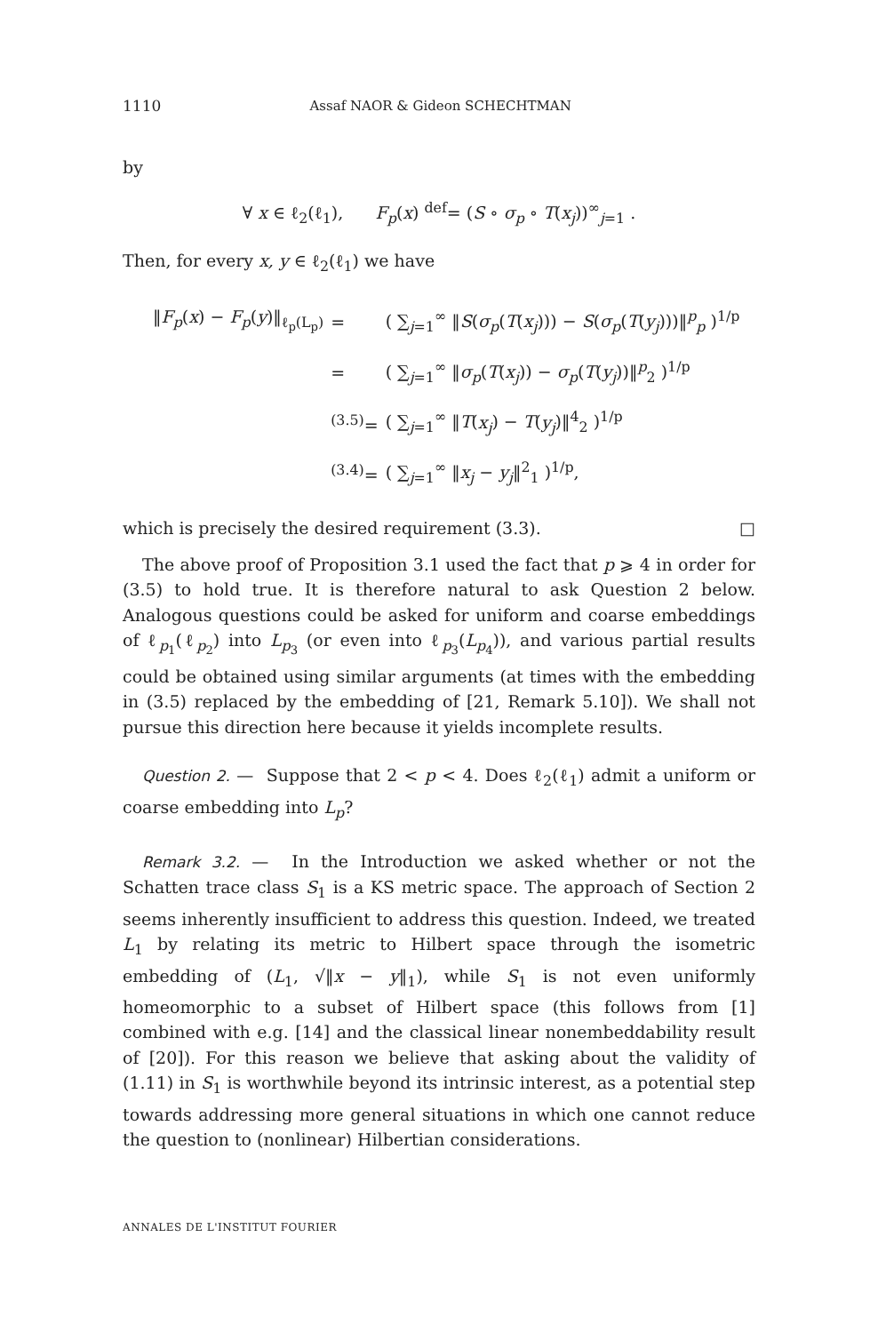1110 Assaf NAOR & Gideon SCHECHTMAN
by
∀ x ∈ ℓ<sub>2</sub>(ℓ<sub>1</sub>), F<sub>p</sub>(x) <sup>def</sup>= (S ∘ σ<sub>p</sub> ∘ T(x<sub>j</sub>))<sup>∞</sup><sub>j=1</sub> .
Then, for every x, y ∈ ℓ<sub>2</sub>(ℓ<sub>1</sub>) we have
| ‖ F<sub>p</sub> ( x ) − F<sub>p</sub> ( y )‖<sub>ℓ<sub>p</sub>(L<sub>p</sub>)</sub> | = | ( ∑<sub>j=1</sub><sup>∞</sup> ‖ S ( σ<sub>p</sub> ( T ( x<sub>j</sub> ))) − S ( σ<sub>p</sub> ( T ( y<sub>j</sub> )))‖<sup>p</sup><sub>p</sub> )<sup>1/p</sup> |
| | = | ( ∑<sub>j=1</sub><sup>∞</sup> ‖ σ<sub>p</sub> ( T ( x<sub>j</sub> )) − σ<sub>p</sub> ( T ( y<sub>j</sub> ))‖<sup>p</sup><sub>2</sub> )<sup>1/p</sup> |
| | <sup>(3.5)</sup>= | ( ∑<sub>j=1</sub><sup>∞</sup> ‖ T ( x<sub>j</sub> ) − T ( y<sub>j</sub> )‖<sup>4</sup><sub>2</sub> )<sup>1/p</sup> |
| | <sup>(3.4)</sup>= | ( ∑<sub>j=1</sub><sup>∞</sup> ‖ x<sub>j</sub> − y<sub>j</sub> ‖<sup>2</sup><sub>1</sub> )<sup>1/p</sup>, |
which is precisely the desired requirement (3.3). □
The above proof of Proposition 3.1 used the fact that p ⩾ 4 in order for (3.5) to hold true. It is therefore natural to ask Question 2 below. Analogous questions could be asked for uniform and coarse embeddings of ℓ<sub>p<sub>1</sub></sub>(ℓ<sub>p<sub>2</sub></sub>) into L<sub>p<sub>3</sub></sub> (or even into ℓ<sub>p<sub>3</sub></sub>(L<sub>p<sub>4</sub></sub>)), and various partial results could be obtained using similar arguments (at times with the embedding in (3.5) replaced by the embedding of [21, Remark 5.10]). We shall not pursue this direction here because it yields incomplete results.
Question 2. — Suppose that 2 < p < 4. Does ℓ<sub>2</sub>(ℓ<sub>1</sub>) admit a uniform or coarse embedding into L<sub>p</sub>?
Remark 3.2. — In the Introduction we asked whether or not the Schatten trace class S<sub>1</sub> is a KS metric space. The approach of Section 2 seems inherently insufficient to address this question. Indeed, we treated L<sub>1</sub> by relating its metric to Hilbert space through the isometric embedding of (L<sub>1</sub>, √‖x − y‖<sub>1</sub>), while S<sub>1</sub> is not even uniformly homeomorphic to a subset of Hilbert space (this follows from [1] combined with e.g. [14] and the classical linear nonembeddability result of [20]). For this reason we believe that asking about the validity of (1.11) in S<sub>1</sub> is worthwhile beyond its intrinsic interest, as a potential step towards addressing more general situations in which one cannot reduce the question to (nonlinear) Hilbertian considerations.
ANNALES DE L'INSTITUT FOURIER